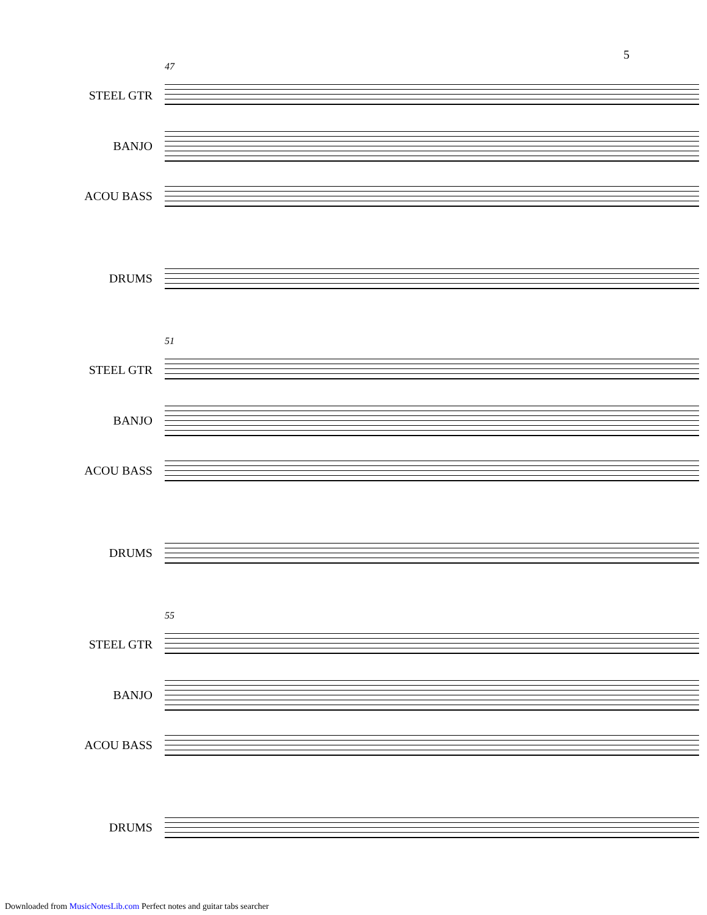5
47
STEEL GTR
BANJO
ACOU BASS
DRUMS
51
STEEL GTR
BANJO
ACOU BASS
DRUMS
55
STEEL GTR
BANJO
ACOU BASS
DRUMS
Downloaded from MusicNotesLib.com Perfect notes and guitar tabs searcher